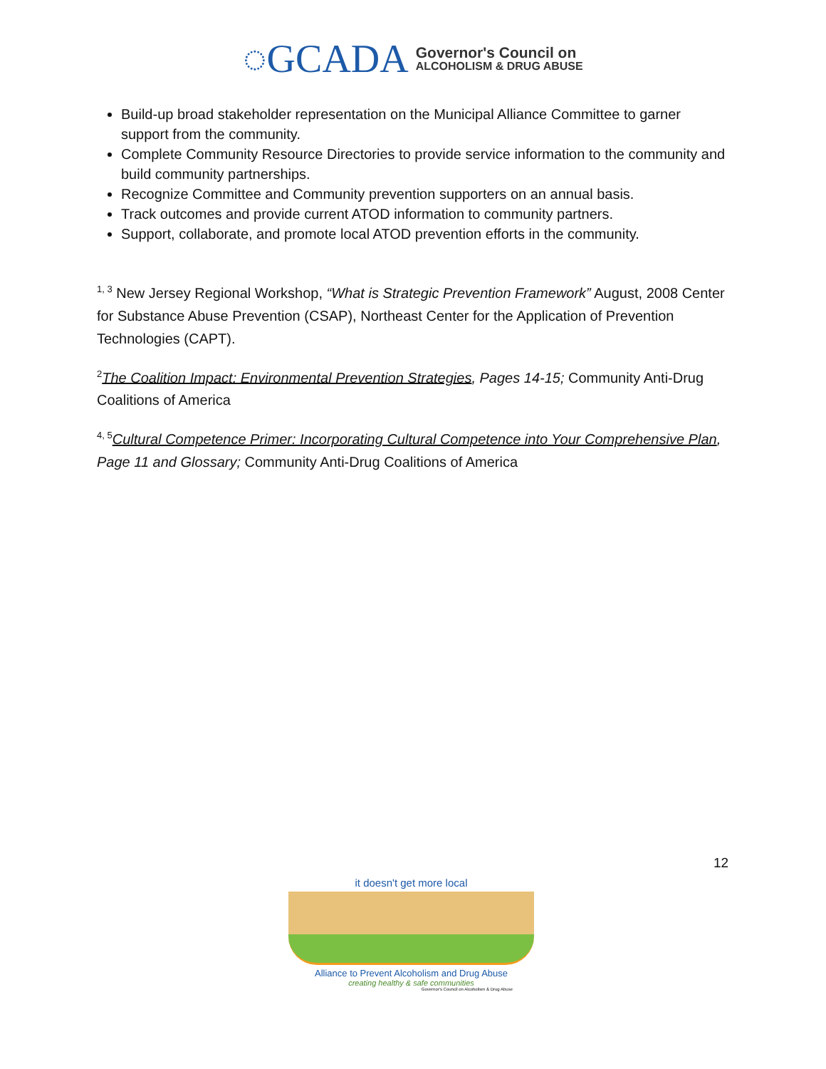◌GCADA
Governor's Council on
ALCOHOLISM & DRUG ABUSE
Build-up broad stakeholder representation on the Municipal Alliance Committee to garner support from the community.
Complete Community Resource Directories to provide service information to the community and build community partnerships.
Recognize Committee and Community prevention supporters on an annual basis.
Track outcomes and provide current ATOD information to community partners.
Support, collaborate, and promote local ATOD prevention efforts in the community.
<sup>1, 3</sup> New Jersey Regional Workshop, “What is Strategic Prevention Framework” August, 2008 Center for Substance Abuse Prevention (CSAP), Northeast Center for the Application of Prevention Technologies (CAPT).
<sup>2</sup> The Coalition Impact: Environmental Prevention Strategies, Pages 14-15; Community Anti-Drug Coalitions of America
<sup>4, 5</sup>Cultural Competence Primer: Incorporating Cultural Competence into Your Comprehensive Plan, Page 11 and Glossary; Community Anti-Drug Coalitions of America
12
it doesn't get more local
Alliance to Prevent Alcoholism and Drug Abuse
creating healthy & safe communities
Governor's Council on Alcoholism & Drug Abuse